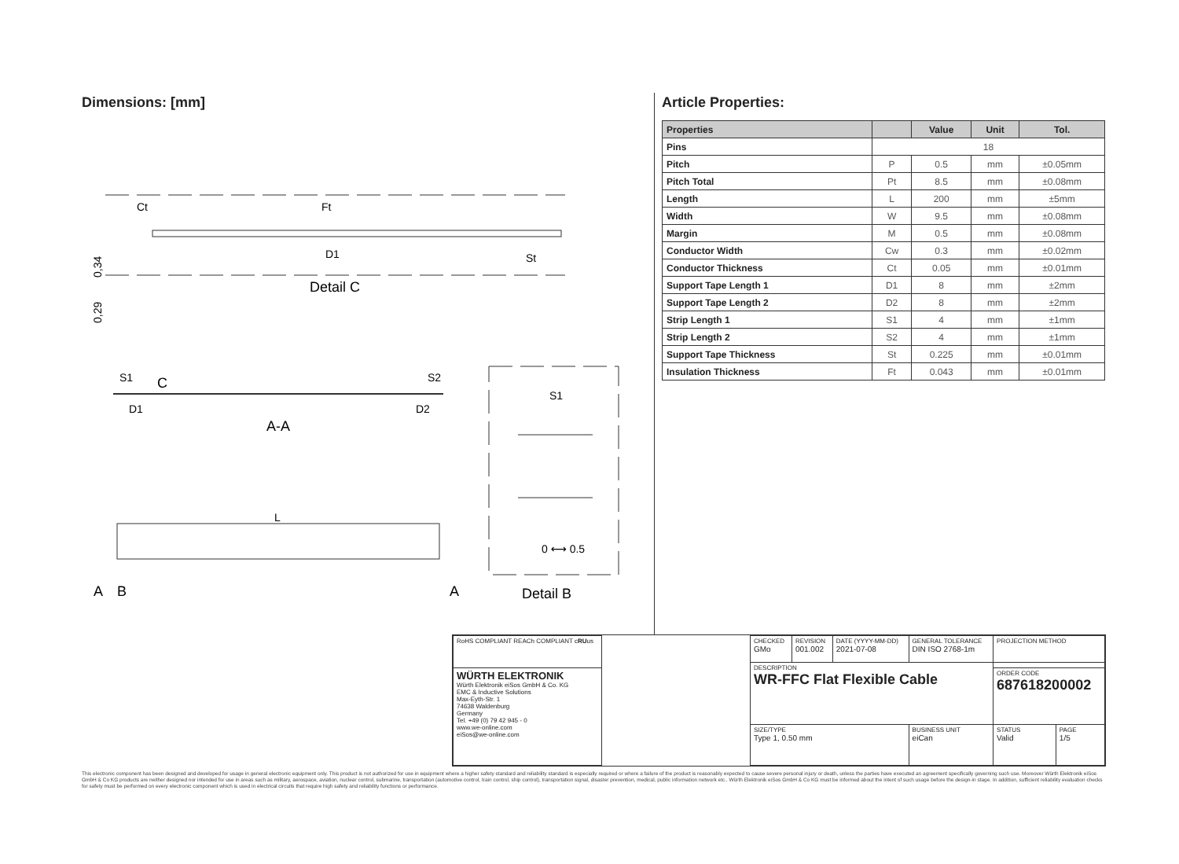Dimensions: [mm]
D1
Ct
Ft
St
Detail C
0,34
0,29
S1
C
S2
D1
D2
A-A
L
A
B
A
S1
0 ⟷ 0.5
Detail B
Article Properties:
| Properties | | Value | Unit | Tol. |
| --- | --- | --- | --- | --- |
| Pins | 18 | | | |
| Pitch | P | 0.5 | mm | ±0.05mm |
| Pitch Total | Pt | 8.5 | mm | ±0.08mm |
| Length | L | 200 | mm | ±5mm |
| Width | W | 9.5 | mm | ±0.08mm |
| Margin | M | 0.5 | mm | ±0.08mm |
| Conductor Width | Cw | 0.3 | mm | ±0.02mm |
| Conductor Thickness | Ct | 0.05 | mm | ±0.01mm |
| Support Tape Length 1 | D1 | 8 | mm | ±2mm |
| Support Tape Length 2 | D2 | 8 | mm | ±2mm |
| Strip Length 1 | S1 | 4 | mm | ±1mm |
| Strip Length 2 | S2 | 4 | mm | ±1mm |
| Support Tape Thickness | St | 0.225 | mm | ±0.01mm |
| Insulation Thickness | Ft | 0.043 | mm | ±0.01mm |
| RoHS COMPLIANT REACh COMPLIANT c RU us | | CHECKED GMo | REVISION 001.002 | DATE (YYYY-MM-DD) 2021-07-08 | GENERAL TOLERANCE DIN ISO 2768-1m | PROJECTION METHOD | |
| | | DESCRIPTION WR-FFC Flat Flexible Cable | | | | | |
| WÜRTH ELEKTRONIK Würth Elektronik eiSos GmbH & Co. KG EMC & Inductive Solutions Max-Eyth-Str. 1 74638 Waldenburg Germany Tel. +49 (0) 79 42 945 - 0 www.we-online.com eiSos@we-online.com | | | | | | ORDER CODE 687618200002 | |
| | | SIZE/TYPE Type 1, 0.50 mm | | | BUSINESS UNIT eiCan | STATUS Valid | PAGE 1/5 |
This electronic component has been designed and developed for usage in general electronic equipment only. This product is not authorized for use in equipment where a higher safety standard and reliability standard is especially required or where a failure of the product is reasonably expected to cause severe personal injury or death, unless the parties have executed an agreement specifically governing such use. Moreover Würth Elektronik eiSos GmbH & Co KG products are neither designed nor intended for use in areas such as military, aerospace, aviation, nuclear control, submarine, transportation (automotive control, train control, ship control), transportation signal, disaster prevention, medical, public information network etc.. Würth Elektronik eiSos GmbH & Co KG must be informed about the intent of such usage before the design-in stage. In addition, sufficient reliability evaluation checks for safety must be performed on every electronic component which is used in electrical circuits that require high safety and reliability functions or performance.